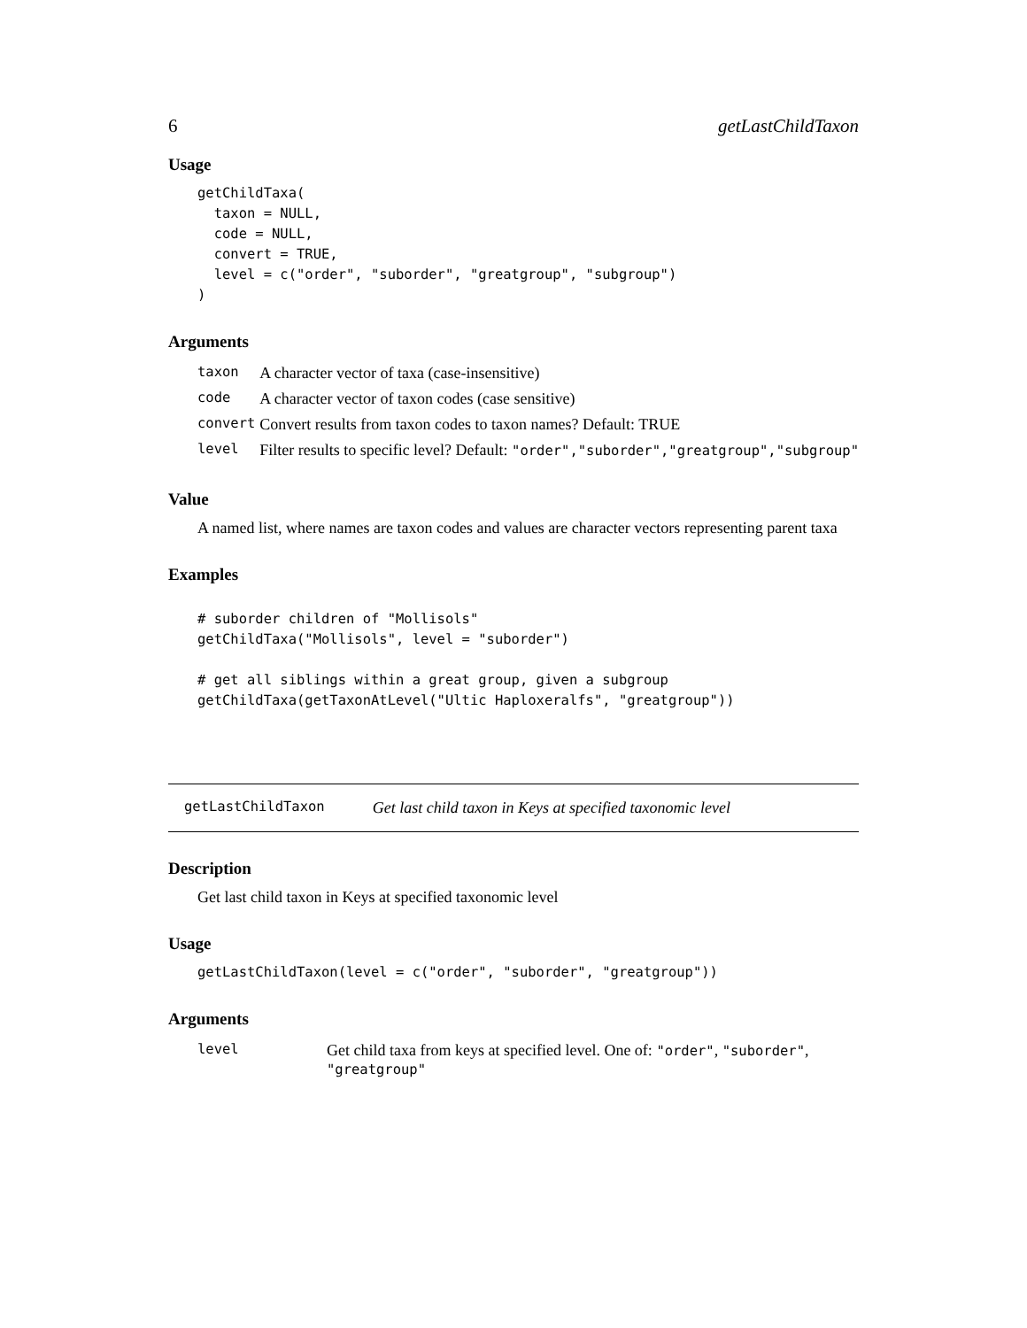6 getLastChildTaxon
Usage
getChildTaxa(
  taxon = NULL,
  code = NULL,
  convert = TRUE,
  level = c("order", "suborder", "greatgroup", "subgroup")
)
Arguments
| taxon | A character vector of taxa (case-insensitive) |
| code | A character vector of taxon codes (case sensitive) |
| convert | Convert results from taxon codes to taxon names? Default: TRUE |
| level | Filter results to specific level? Default: "order","suborder","greatgroup","subgroup" |
Value
A named list, where names are taxon codes and values are character vectors representing parent taxa
Examples
# suborder children of "Mollisols"
getChildTaxa("Mollisols", level = "suborder")

# get all siblings within a great group, given a subgroup
getChildTaxa(getTaxonAtLevel("Ultic Haploxeralfs", "greatgroup"))
getLastChildTaxon Get last child taxon in Keys at specified taxonomic level
Description
Get last child taxon in Keys at specified taxonomic level
Usage
getLastChildTaxon(level = c("order", "suborder", "greatgroup"))
Arguments
| level | Get child taxa from keys at specified level. One of: "order" , "suborder" , "greatgroup" |